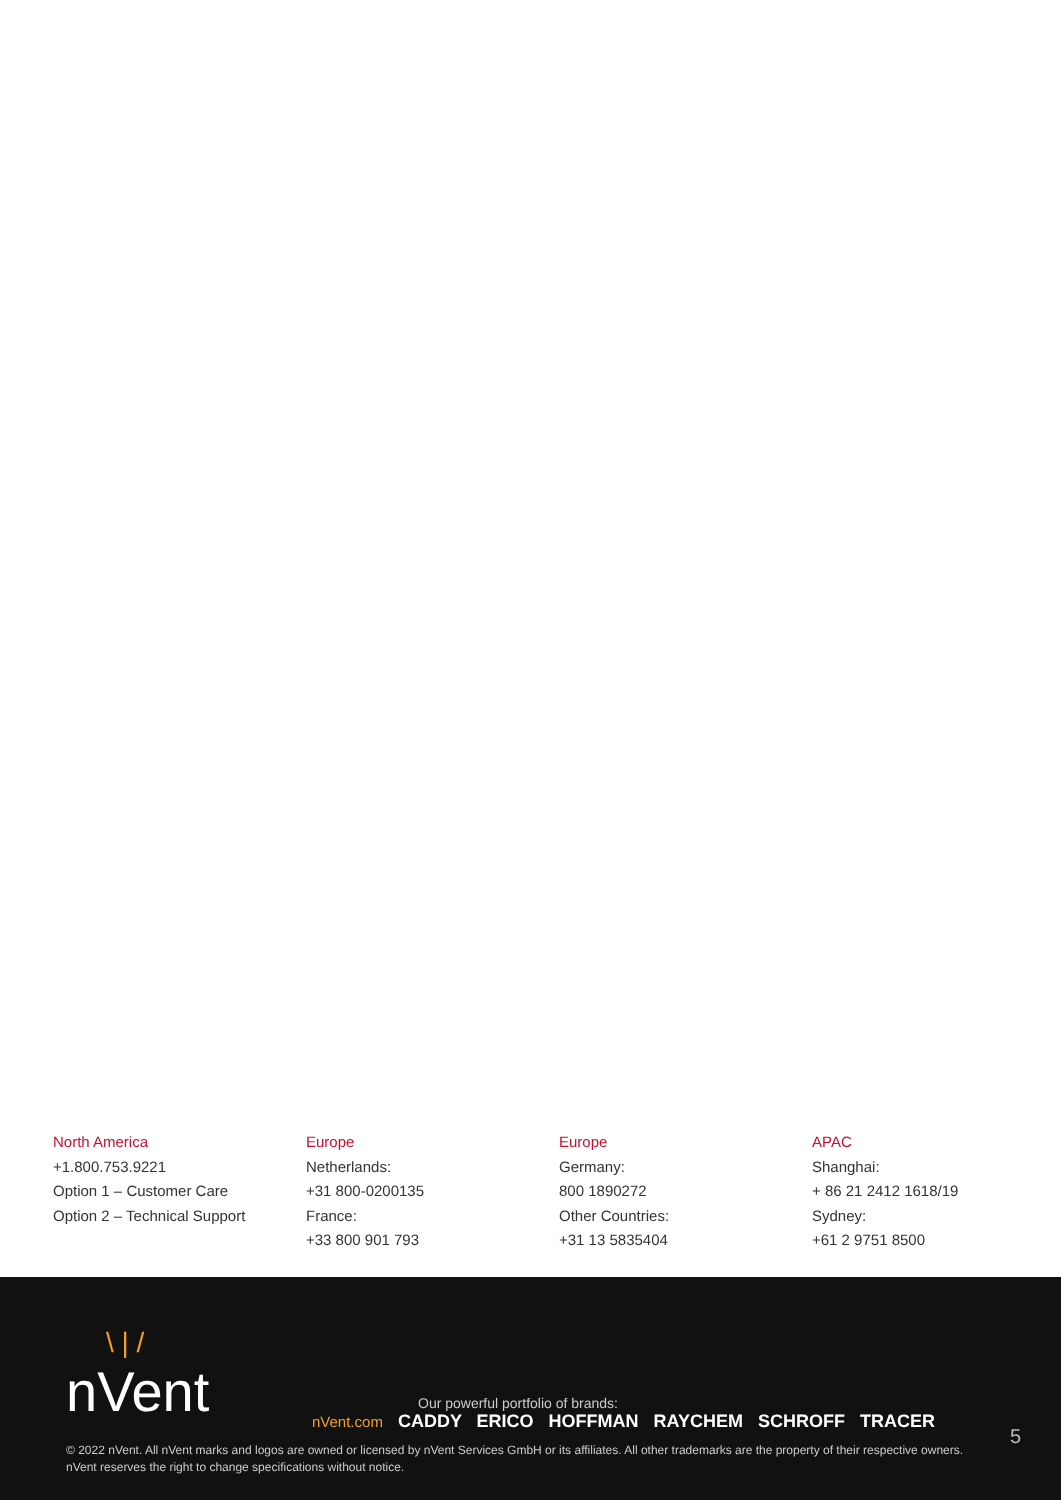North America
+1.800.753.9221
Option 1 – Customer Care
Option 2 – Technical Support
Europe
Netherlands:
+31 800-0200135
France:
+33 800 901 793
Europe
Germany:
800 1890272
Other Countries:
+31 13 5835404
APAC
Shanghai:
+ 86 21 2412 1618/19
Sydney:
+61 2 9751 8500
\ | /
nVent
Our powerful portfolio of brands:
nVent.com CADDY ERICO HOFFMAN RAYCHEM SCHROFF TRACER
5
© 2022 nVent. All nVent marks and logos are owned or licensed by nVent Services GmbH or its affiliates. All other trademarks are the property of their respective owners.
nVent reserves the right to change specifications without notice.